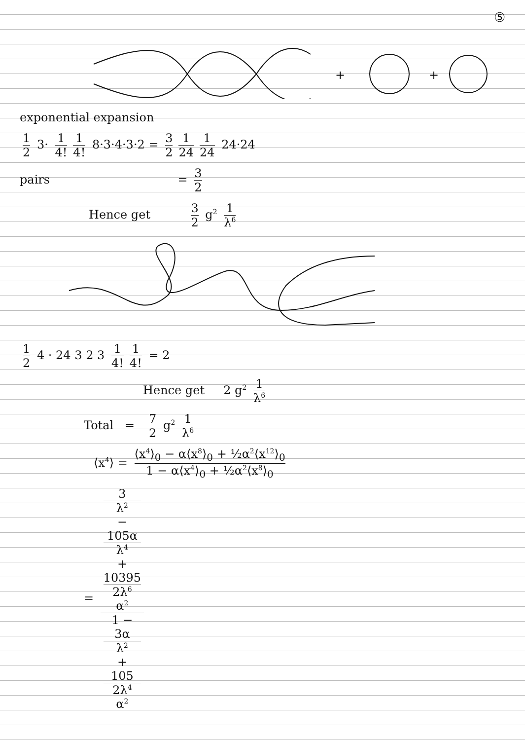⑤
+
+
exponential expansion
1 2 3· 1 4! 1 4! 8·3·4·3·2 = 3 2 1 24 1 24 24·24
pairs = 3 2
Hence get 3 2 g<sup>2</sup> 1 λ<sup>6</sup>
1 2 4 · 24 3 2 3 1 4! 1 4! = 2
Hence get 2 g<sup>2</sup> 1 λ<sup>6</sup>
Total = 7 2 g<sup>2</sup> 1 λ<sup>6</sup>
⟨x<sup>4</sup>⟩ = ⟨x<sup>4</sup>⟩<sub>0</sub> − α⟨x<sup>8</sup>⟩<sub>0</sub> + ½α<sup>2</sup>⟨x<sup>12</sup>⟩<sub>0</sub> 1 − α⟨x<sup>4</sup>⟩<sub>0</sub> + ½α<sup>2</sup>⟨x<sup>8</sup>⟩<sub>0</sub>
= 3
λ<sup>2</sup>
−
105α
λ<sup>4</sup>
+
10395
2λ<sup>6</sup>
α<sup>2</sup> 1 −
3α
λ<sup>2</sup>
+
105
2λ<sup>4</sup>
α<sup>2</sup>